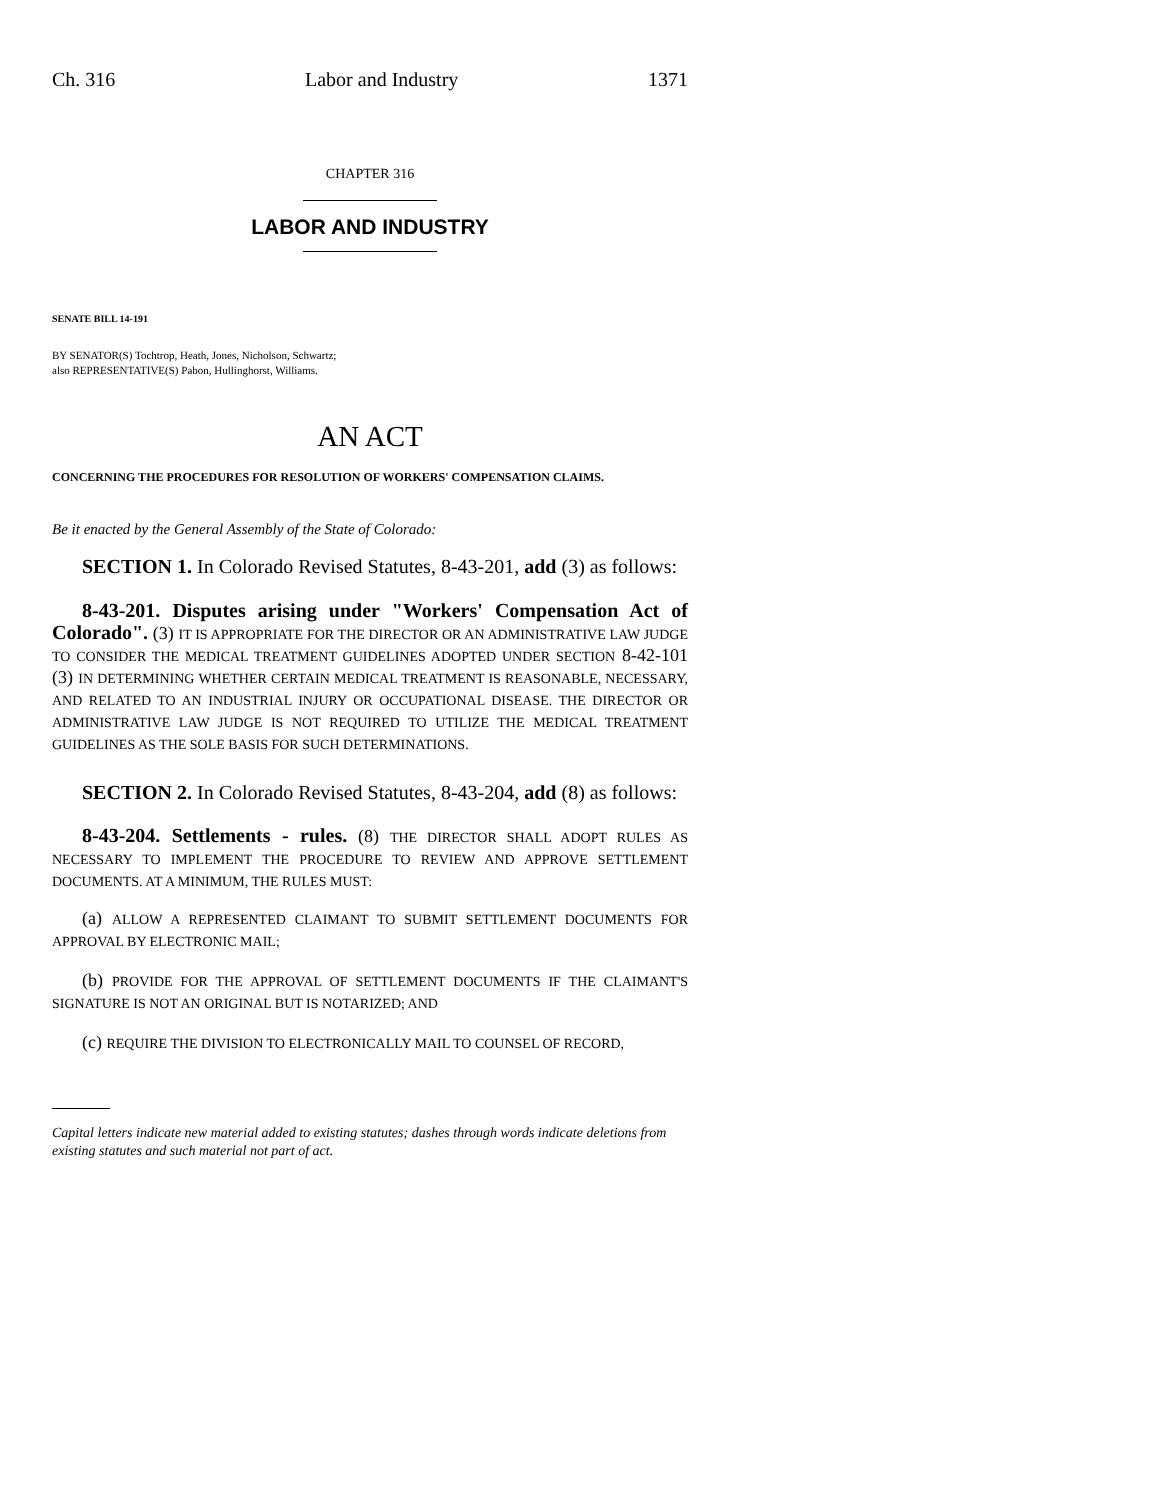Ch. 316 Labor and Industry 1371
CHAPTER 316
LABOR AND INDUSTRY
SENATE BILL 14-191
BY SENATOR(S) Tochtrop, Heath, Jones, Nicholson, Schwartz;
also REPRESENTATIVE(S) Pabon, Hullinghorst, Williams.
AN ACT
CONCERNING THE PROCEDURES FOR RESOLUTION OF WORKERS' COMPENSATION CLAIMS.
Be it enacted by the General Assembly of the State of Colorado:
SECTION 1. In Colorado Revised Statutes, 8-43-201, add (3) as follows:
8-43-201. Disputes arising under "Workers' Compensation Act of Colorado". (3) IT IS APPROPRIATE FOR THE DIRECTOR OR AN ADMINISTRATIVE LAW JUDGE TO CONSIDER THE MEDICAL TREATMENT GUIDELINES ADOPTED UNDER SECTION 8-42-101 (3) IN DETERMINING WHETHER CERTAIN MEDICAL TREATMENT IS REASONABLE, NECESSARY, AND RELATED TO AN INDUSTRIAL INJURY OR OCCUPATIONAL DISEASE. THE DIRECTOR OR ADMINISTRATIVE LAW JUDGE IS NOT REQUIRED TO UTILIZE THE MEDICAL TREATMENT GUIDELINES AS THE SOLE BASIS FOR SUCH DETERMINATIONS.
SECTION 2. In Colorado Revised Statutes, 8-43-204, add (8) as follows:
8-43-204. Settlements - rules. (8) THE DIRECTOR SHALL ADOPT RULES AS NECESSARY TO IMPLEMENT THE PROCEDURE TO REVIEW AND APPROVE SETTLEMENT DOCUMENTS. AT A MINIMUM, THE RULES MUST:
(a) ALLOW A REPRESENTED CLAIMANT TO SUBMIT SETTLEMENT DOCUMENTS FOR APPROVAL BY ELECTRONIC MAIL;
(b) PROVIDE FOR THE APPROVAL OF SETTLEMENT DOCUMENTS IF THE CLAIMANT'S SIGNATURE IS NOT AN ORIGINAL BUT IS NOTARIZED; AND
(c) REQUIRE THE DIVISION TO ELECTRONICALLY MAIL TO COUNSEL OF RECORD,
Capital letters indicate new material added to existing statutes; dashes through words indicate deletions from existing statutes and such material not part of act.